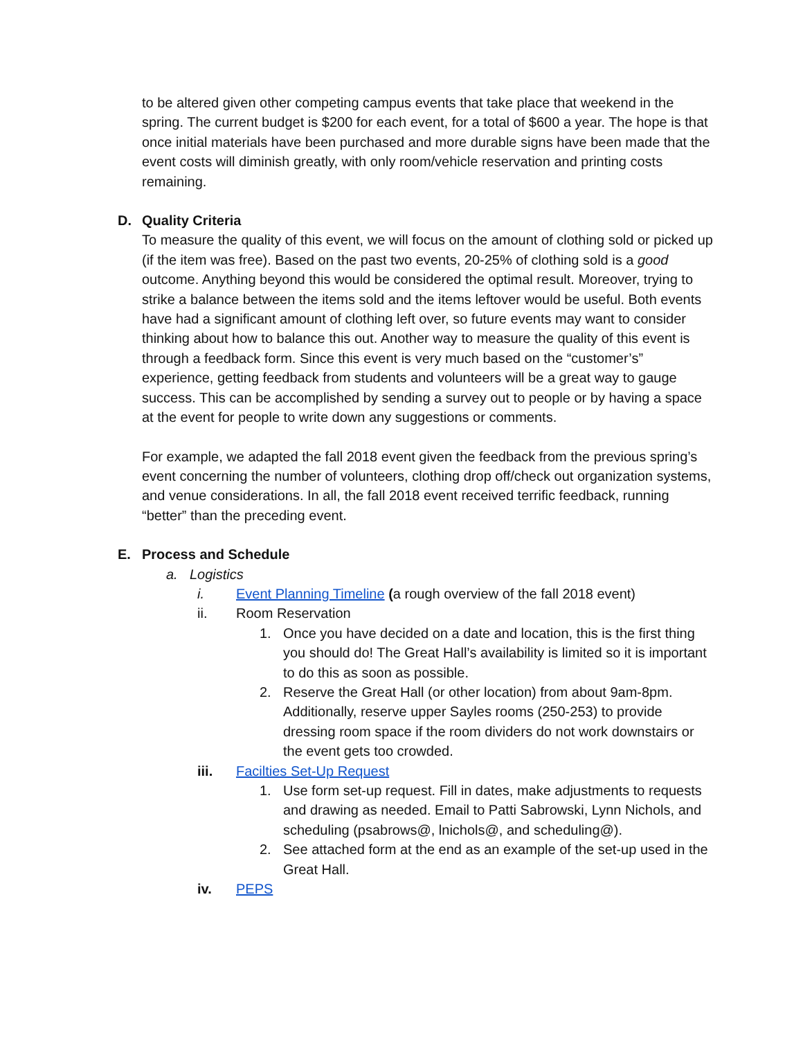to be altered given other competing campus events that take place that weekend in the spring. The current budget is $200 for each event, for a total of $600 a year. The hope is that once initial materials have been purchased and more durable signs have been made that the event costs will diminish greatly, with only room/vehicle reservation and printing costs remaining.
D. Quality Criteria
To measure the quality of this event, we will focus on the amount of clothing sold or picked up (if the item was free). Based on the past two events, 20-25% of clothing sold is a good outcome. Anything beyond this would be considered the optimal result. Moreover, trying to strike a balance between the items sold and the items leftover would be useful. Both events have had a significant amount of clothing left over, so future events may want to consider thinking about how to balance this out. Another way to measure the quality of this event is through a feedback form. Since this event is very much based on the “customer’s” experience, getting feedback from students and volunteers will be a great way to gauge success. This can be accomplished by sending a survey out to people or by having a space at the event for people to write down any suggestions or comments.
For example, we adapted the fall 2018 event given the feedback from the previous spring’s event concerning the number of volunteers, clothing drop off/check out organization systems, and venue considerations. In all, the fall 2018 event received terrific feedback, running “better” than the preceding event.
E. Process and Schedule
a. Logistics
i. Event Planning Timeline (a rough overview of the fall 2018 event)
ii. Room Reservation
1. Once you have decided on a date and location, this is the first thing you should do! The Great Hall’s availability is limited so it is important to do this as soon as possible.
2. Reserve the Great Hall (or other location) from about 9am-8pm. Additionally, reserve upper Sayles rooms (250-253) to provide dressing room space if the room dividers do not work downstairs or the event gets too crowded.
iii. Facilties Set-Up Request
1. Use form set-up request. Fill in dates, make adjustments to requests and drawing as needed. Email to Patti Sabrowski, Lynn Nichols, and scheduling (psabrows@, lnichols@, and scheduling@).
2. See attached form at the end as an example of the set-up used in the Great Hall.
iv. PEPS